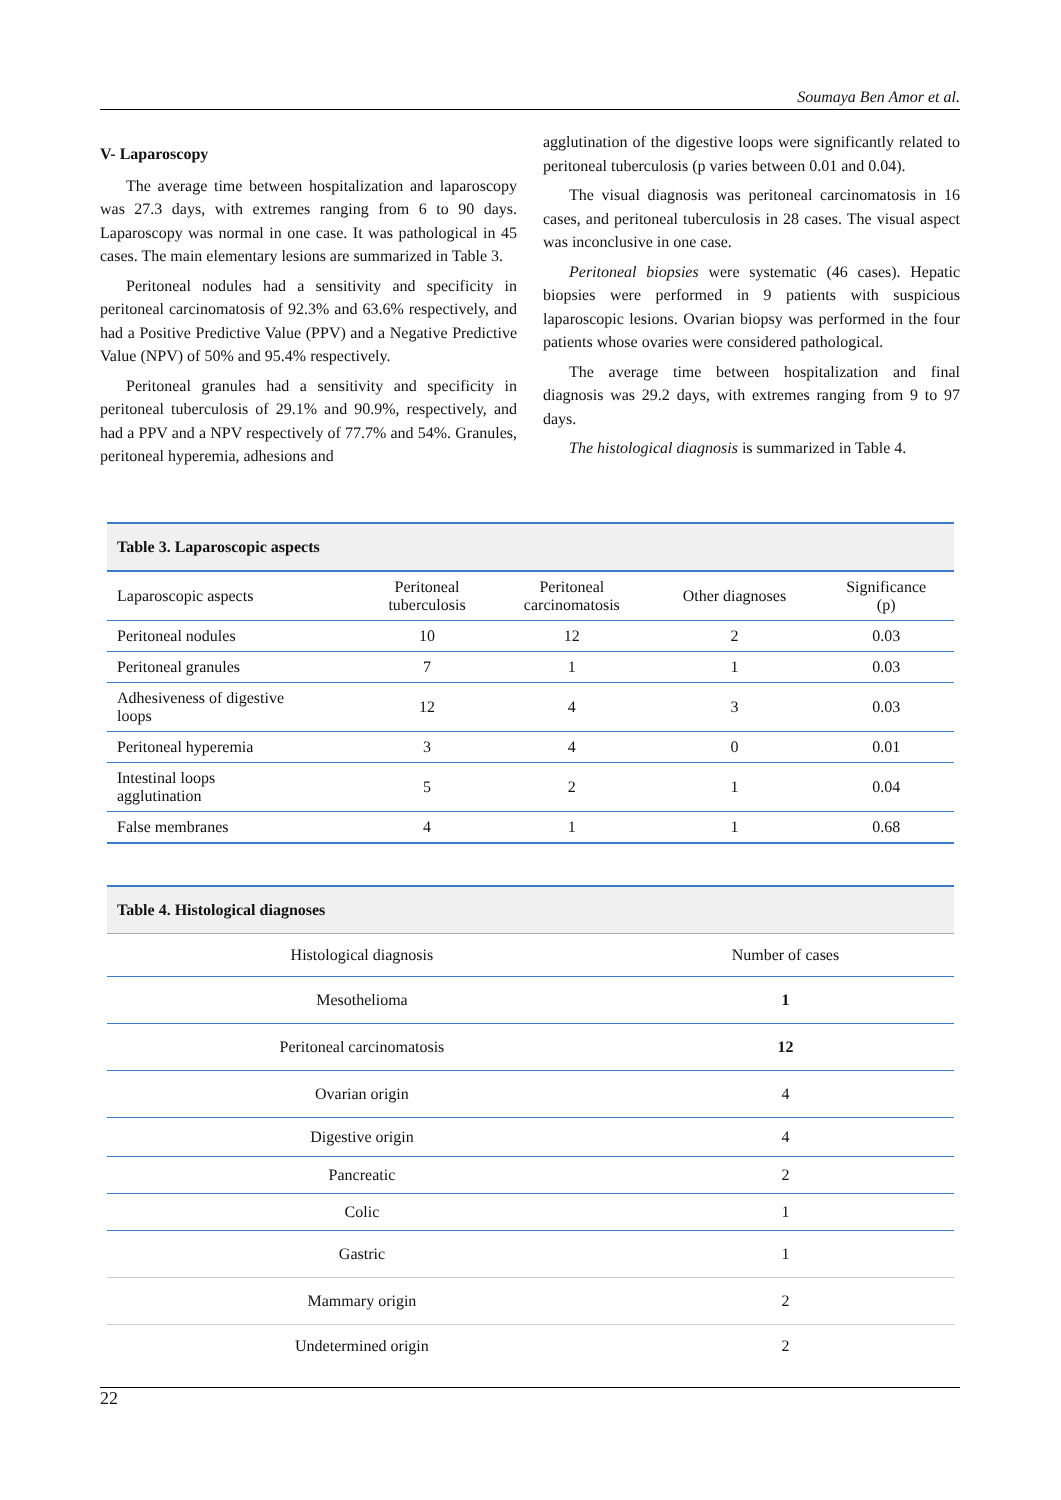Soumaya Ben Amor et al.
V- Laparoscopy
The average time between hospitalization and laparoscopy was 27.3 days, with extremes ranging from 6 to 90 days. Laparoscopy was normal in one case. It was pathological in 45 cases. The main elementary lesions are summarized in Table 3.
Peritoneal nodules had a sensitivity and specificity in peritoneal carcinomatosis of 92.3% and 63.6% respectively, and had a Positive Predictive Value (PPV) and a Negative Predictive Value (NPV) of 50% and 95.4% respectively.
Peritoneal granules had a sensitivity and specificity in peritoneal tuberculosis of 29.1% and 90.9%, respectively, and had a PPV and a NPV respectively of 77.7% and 54%. Granules, peritoneal hyperemia, adhesions and
agglutination of the digestive loops were significantly related to peritoneal tuberculosis (p varies between 0.01 and 0.04).
The visual diagnosis was peritoneal carcinomatosis in 16 cases, and peritoneal tuberculosis in 28 cases. The visual aspect was inconclusive in one case.
Peritoneal biopsies were systematic (46 cases). Hepatic biopsies were performed in 9 patients with suspicious laparoscopic lesions. Ovarian biopsy was performed in the four patients whose ovaries were considered pathological.
The average time between hospitalization and final diagnosis was 29.2 days, with extremes ranging from 9 to 97 days.
The histological diagnosis is summarized in Table 4.
| Table 3. Laparoscopic aspects | | | | |
| --- | --- | --- | --- | --- |
| Laparoscopic aspects | Peritoneal tuberculosis | Peritoneal carcinomatosis | Other diagnoses | Significance (p) |
| Peritoneal nodules | 10 | 12 | 2 | 0.03 |
| Peritoneal granules | 7 | 1 | 1 | 0.03 |
| Adhesiveness of digestive loops | 12 | 4 | 3 | 0.03 |
| Peritoneal hyperemia | 3 | 4 | 0 | 0.01 |
| Intestinal loops agglutination | 5 | 2 | 1 | 0.04 |
| False membranes | 4 | 1 | 1 | 0.68 |
| Table 4. Histological diagnoses | |
| --- | --- |
| Histological diagnosis | Number of cases |
| Mesothelioma | 1 |
| Peritoneal carcinomatosis | 12 |
| Ovarian origin | 4 |
| Digestive origin | 4 |
| Pancreatic | 2 |
| Colic | 1 |
| Gastric | 1 |
| Mammary origin | 2 |
| Undetermined origin | 2 |
22